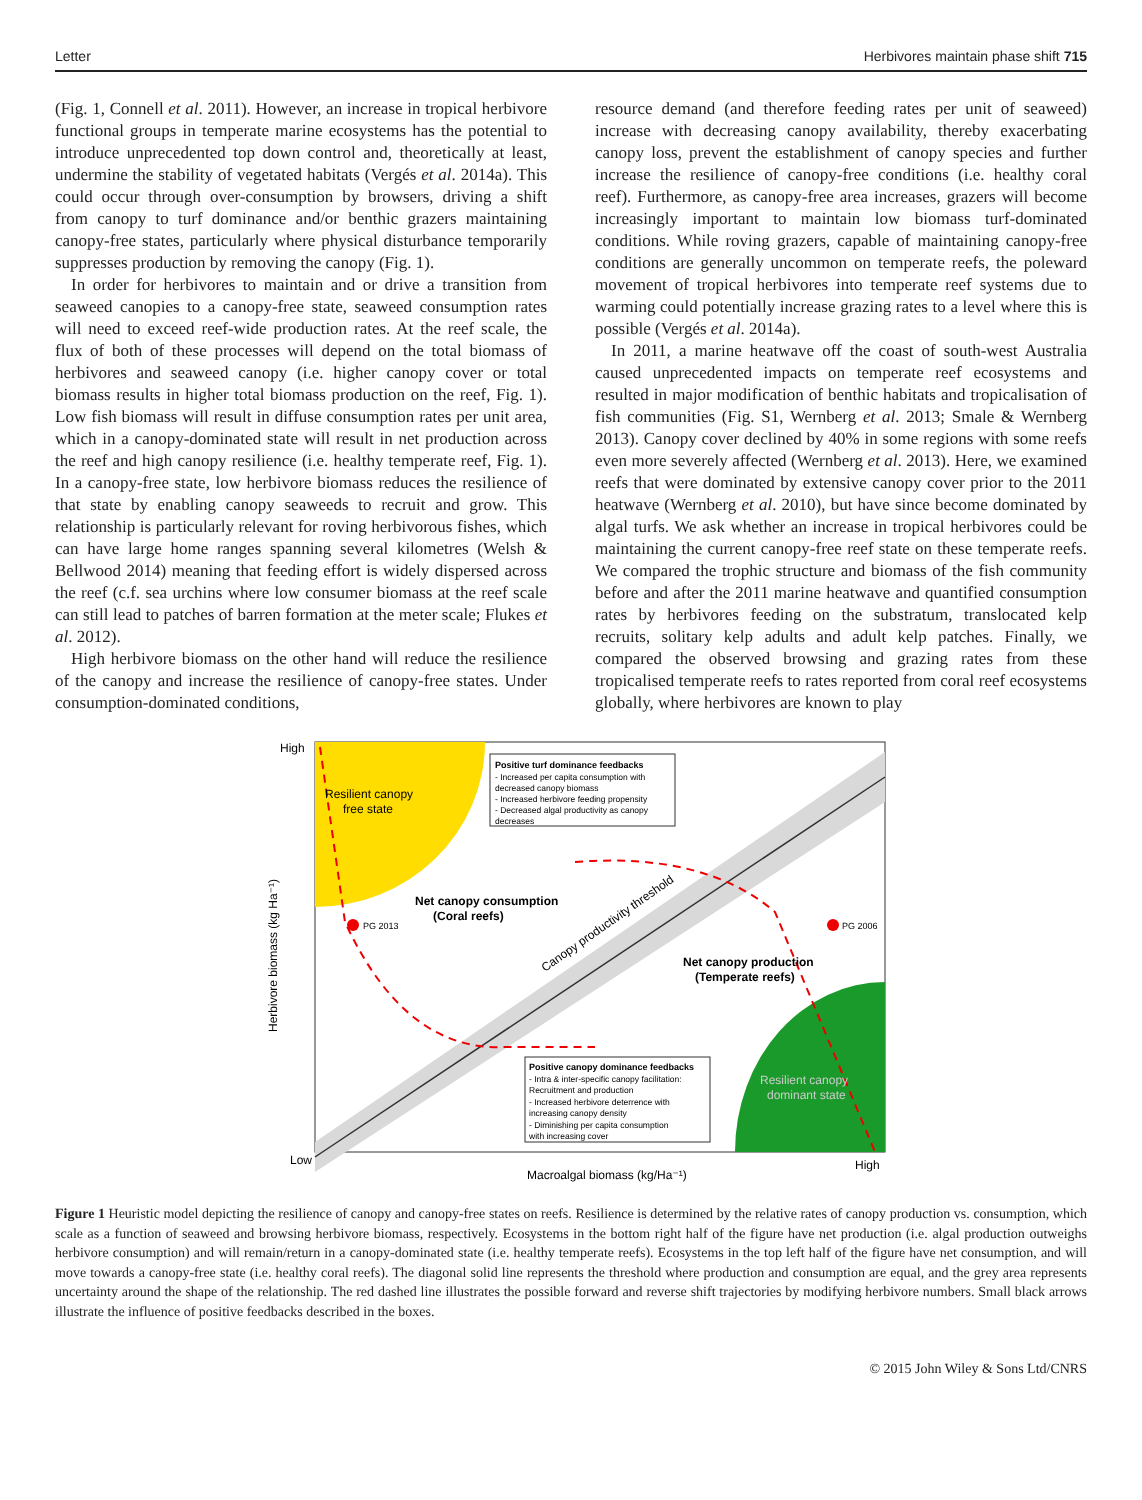Letter Herbivores maintain phase shift 715
(Fig. 1, Connell et al. 2011). However, an increase in tropical herbivore functional groups in temperate marine ecosystems has the potential to introduce unprecedented top down control and, theoretically at least, undermine the stability of vegetated habitats (Vergés et al. 2014a). This could occur through over-consumption by browsers, driving a shift from canopy to turf dominance and/or benthic grazers maintaining canopy-free states, particularly where physical disturbance temporarily suppresses production by removing the canopy (Fig. 1).
In order for herbivores to maintain and or drive a transition from seaweed canopies to a canopy-free state, seaweed consumption rates will need to exceed reef-wide production rates. At the reef scale, the flux of both of these processes will depend on the total biomass of herbivores and seaweed canopy (i.e. higher canopy cover or total biomass results in higher total biomass production on the reef, Fig. 1). Low fish biomass will result in diffuse consumption rates per unit area, which in a canopy-dominated state will result in net production across the reef and high canopy resilience (i.e. healthy temperate reef, Fig. 1). In a canopy-free state, low herbivore biomass reduces the resilience of that state by enabling canopy seaweeds to recruit and grow. This relationship is particularly relevant for roving herbivorous fishes, which can have large home ranges spanning several kilometres (Welsh & Bellwood 2014) meaning that feeding effort is widely dispersed across the reef (c.f. sea urchins where low consumer biomass at the reef scale can still lead to patches of barren formation at the meter scale; Flukes et al. 2012).
High herbivore biomass on the other hand will reduce the resilience of the canopy and increase the resilience of canopy-free states. Under consumption-dominated conditions,
resource demand (and therefore feeding rates per unit of seaweed) increase with decreasing canopy availability, thereby exacerbating canopy loss, prevent the establishment of canopy species and further increase the resilience of canopy-free conditions (i.e. healthy coral reef). Furthermore, as canopy-free area increases, grazers will become increasingly important to maintain low biomass turf-dominated conditions. While roving grazers, capable of maintaining canopy-free conditions are generally uncommon on temperate reefs, the poleward movement of tropical herbivores into temperate reef systems due to warming could potentially increase grazing rates to a level where this is possible (Vergés et al. 2014a).
In 2011, a marine heatwave off the coast of south-west Australia caused unprecedented impacts on temperate reef ecosystems and resulted in major modification of benthic habitats and tropicalisation of fish communities (Fig. S1, Wernberg et al. 2013; Smale & Wernberg 2013). Canopy cover declined by 40% in some regions with some reefs even more severely affected (Wernberg et al. 2013). Here, we examined reefs that were dominated by extensive canopy cover prior to the 2011 heatwave (Wernberg et al. 2010), but have since become dominated by algal turfs. We ask whether an increase in tropical herbivores could be maintaining the current canopy-free reef state on these temperate reefs. We compared the trophic structure and biomass of the fish community before and after the 2011 marine heatwave and quantified consumption rates by herbivores feeding on the substratum, translocated kelp recruits, solitary kelp adults and adult kelp patches. Finally, we compared the observed browsing and grazing rates from these tropicalised temperate reefs to rates reported from coral reef ecosystems globally, where herbivores are known to play
High
Low
High
Resilient canopy
free state
Resilient canopy
dominant state
PG 2013
PG 2006
Net canopy consumption
(Coral reefs)
Net canopy production
(Temperate reefs)
Canopy productivity threshold
Positive turf dominance feedbacks
- Increased per capita consumption with
decreased canopy biomass
- Increased herbivore feeding propensity
- Decreased algal productivity as canopy
decreases
Positive canopy dominance feedbacks
- Intra & inter-specific canopy facilitation:
Recruitment and production
- Increased herbivore deterrence with
increasing canopy density
- Diminishing per capita consumption
with increasing cover
Macroalgal biomass (kg/Ha⁻¹)
Herbivore biomass (kg Ha⁻¹)
Figure 1 Heuristic model depicting the resilience of canopy and canopy-free states on reefs. Resilience is determined by the relative rates of canopy production vs. consumption, which scale as a function of seaweed and browsing herbivore biomass, respectively. Ecosystems in the bottom right half of the figure have net production (i.e. algal production outweighs herbivore consumption) and will remain/return in a canopy-dominated state (i.e. healthy temperate reefs). Ecosystems in the top left half of the figure have net consumption, and will move towards a canopy-free state (i.e. healthy coral reefs). The diagonal solid line represents the threshold where production and consumption are equal, and the grey area represents uncertainty around the shape of the relationship. The red dashed line illustrates the possible forward and reverse shift trajectories by modifying herbivore numbers. Small black arrows illustrate the influence of positive feedbacks described in the boxes.
© 2015 John Wiley & Sons Ltd/CNRS